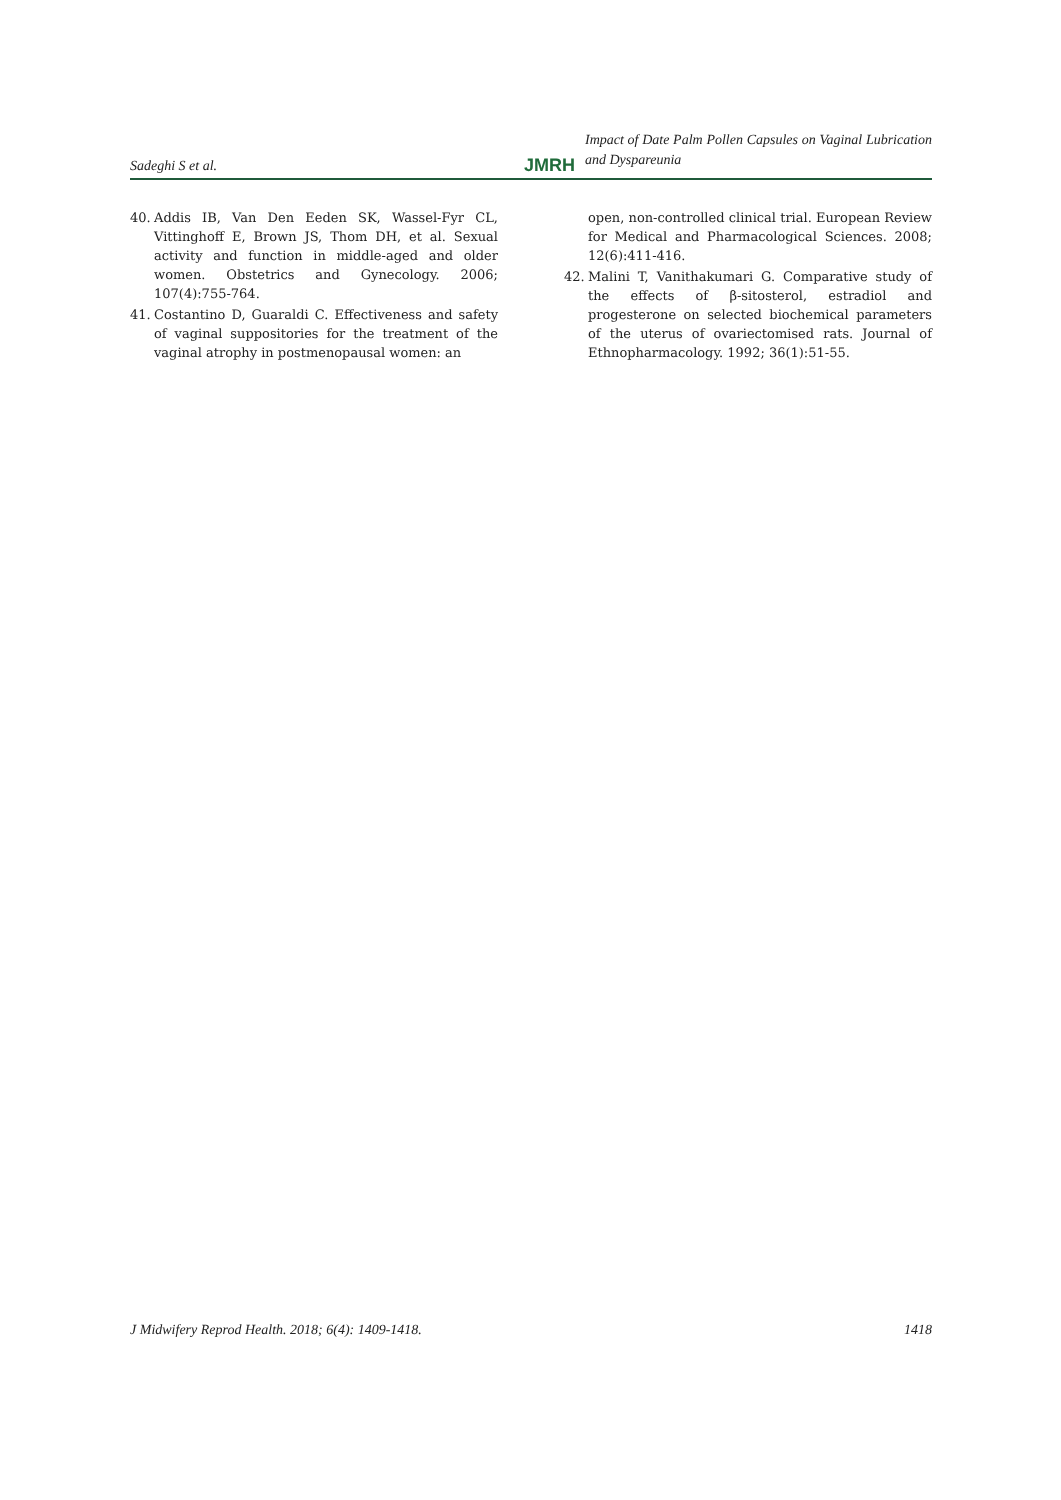Sadeghi S et al.
JMRH
Impact of Date Palm Pollen Capsules on Vaginal Lubrication and Dyspareunia
40. Addis IB, Van Den Eeden SK, Wassel-Fyr CL, Vittinghoff E, Brown JS, Thom DH, et al. Sexual activity and function in middle-aged and older women. Obstetrics and Gynecology. 2006; 107(4):755-764.
41. Costantino D, Guaraldi C. Effectiveness and safety of vaginal suppositories for the treatment of the vaginal atrophy in postmenopausal women: an
open, non-controlled clinical trial. European Review for Medical and Pharmacological Sciences. 2008; 12(6):411-416.
42. Malini T, Vanithakumari G. Comparative study of the effects of β-sitosterol, estradiol and progesterone on selected biochemical parameters of the uterus of ovariectomised rats. Journal of Ethnopharmacology. 1992; 36(1):51-55.
J Midwifery Reprod Health. 2018; 6(4): 1409-1418. 1418